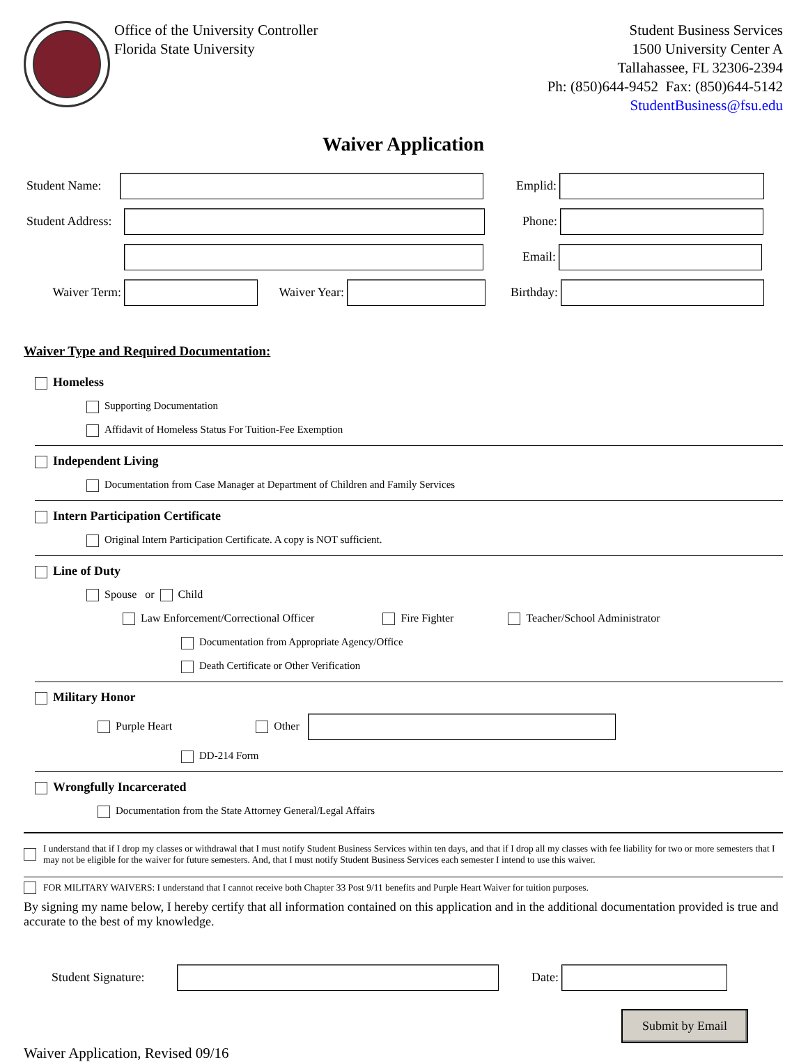Office of the University Controller
Florida State University
Student Business Services
1500 University Center A
Tallahassee, FL 32306-2394
Ph: (850)644-9452 Fax: (850)644-5142
StudentBusiness@fsu.edu
Waiver Application
Student Name: Emplid:
Student Address: Phone:
Email:
Waiver Term: Waiver Year: Birthday:
Waiver Type and Required Documentation:
Homeless
Supporting Documentation
Affidavit of Homeless Status For Tuition-Fee Exemption
Independent Living
Documentation from Case Manager at Department of Children and Family Services
Intern Participation Certificate
Original Intern Participation Certificate. A copy is NOT sufficient.
Line of Duty
Spouse or Child
Law Enforcement/Correctional Officer Fire Fighter Teacher/School Administrator
Documentation from Appropriate Agency/Office
Death Certificate or Other Verification
Military Honor
Purple Heart Other
DD-214 Form
Wrongfully Incarcerated
Documentation from the State Attorney General/Legal Affairs
I understand that if I drop my classes or withdrawal that I must notify Student Business Services within ten days, and that if I drop all my classes with fee liability for two or more semesters that I may not be eligible for the waiver for future semesters. And, that I must notify Student Business Services each semester I intend to use this waiver.
FOR MILITARY WAIVERS: I understand that I cannot receive both Chapter 33 Post 9/11 benefits and Purple Heart Waiver for tuition purposes.
By signing my name below, I hereby certify that all information contained on this application and in the additional documentation provided is true and accurate to the best of my knowledge.
Student Signature: Date:
Submit by Email
Waiver Application, Revised 09/16